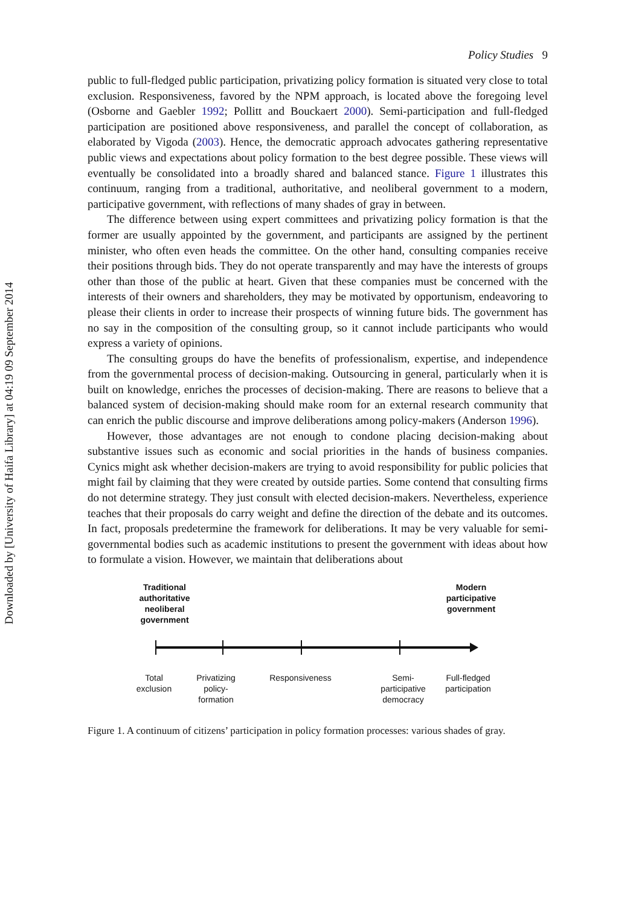Downloaded by [University of Haifa Library] at 04:19 09 September 2014
Policy Studies 9
public to full-fledged public participation, privatizing policy formation is situated very close to total exclusion. Responsiveness, favored by the NPM approach, is located above the foregoing level (Osborne and Gaebler 1992; Pollitt and Bouckaert 2000). Semi-participation and full-fledged participation are positioned above responsiveness, and parallel the concept of collaboration, as elaborated by Vigoda (2003). Hence, the democratic approach advocates gathering representative public views and expectations about policy formation to the best degree possible. These views will eventually be consolidated into a broadly shared and balanced stance. Figure 1 illustrates this continuum, ranging from a traditional, authoritative, and neoliberal government to a modern, participative government, with reflections of many shades of gray in between.
The difference between using expert committees and privatizing policy formation is that the former are usually appointed by the government, and participants are assigned by the pertinent minister, who often even heads the committee. On the other hand, consulting companies receive their positions through bids. They do not operate transparently and may have the interests of groups other than those of the public at heart. Given that these companies must be concerned with the interests of their owners and shareholders, they may be motivated by opportunism, endeavoring to please their clients in order to increase their prospects of winning future bids. The government has no say in the composition of the consulting group, so it cannot include participants who would express a variety of opinions.
The consulting groups do have the benefits of professionalism, expertise, and independence from the governmental process of decision-making. Outsourcing in general, particularly when it is built on knowledge, enriches the processes of decision-making. There are reasons to believe that a balanced system of decision-making should make room for an external research community that can enrich the public discourse and improve deliberations among policy-makers (Anderson 1996).
However, those advantages are not enough to condone placing decision-making about substantive issues such as economic and social priorities in the hands of business companies. Cynics might ask whether decision-makers are trying to avoid responsibility for public policies that might fail by claiming that they were created by outside parties. Some contend that consulting firms do not determine strategy. They just consult with elected decision-makers. Nevertheless, experience teaches that their proposals do carry weight and define the direction of the debate and its outcomes. In fact, proposals predetermine the framework for deliberations. It may be very valuable for semi-governmental bodies such as academic institutions to present the government with ideas about how to formulate a vision. However, we maintain that deliberations about
Traditional authoritative neoliberal government
Modern participative government
Total exclusion
Privatizing policy-formation
Responsiveness
Semi-participative democracy
Full-fledged participation
Figure 1. A continuum of citizens’ participation in policy formation processes: various shades of gray.